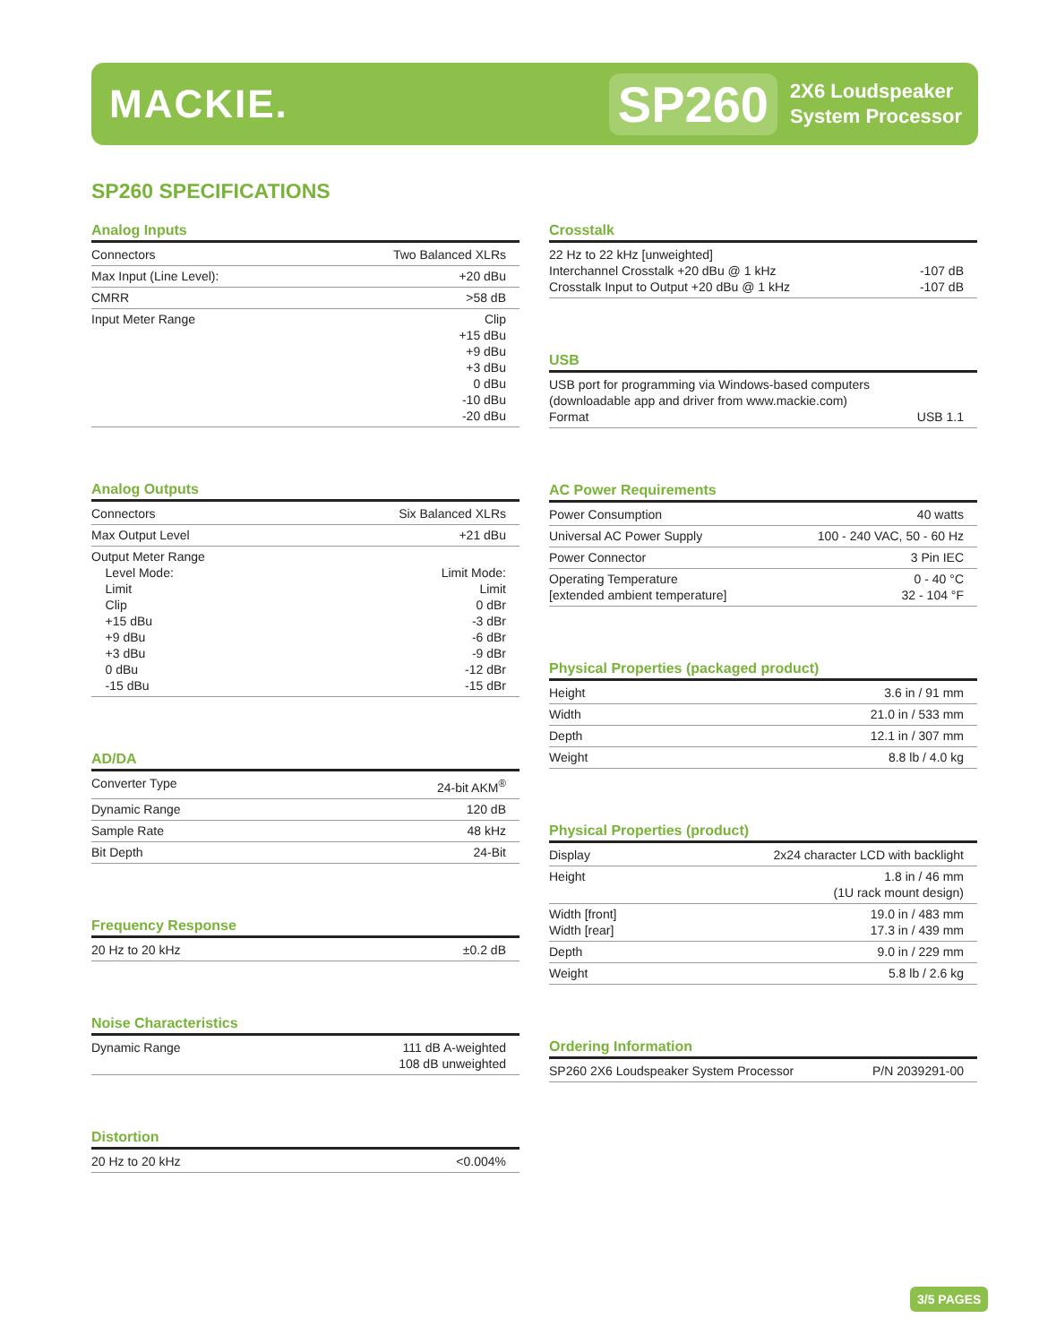MACKIE.
SP260
2X6 Loudspeaker
System Processor
SP260 SPECIFICATIONS
Analog Inputs
| Connectors | Two Balanced XLRs |
| Max Input (Line Level): | +20 dBu |
| CMRR | >58 dB |
| Input Meter Range | Clip +15 dBu +9 dBu +3 dBu 0 dBu -10 dBu -20 dBu |
Analog Outputs
| Connectors | Six Balanced XLRs |
| Max Output Level | +21 dBu |
| Output Meter Range Level Mode: Limit Clip +15 dBu +9 dBu +3 dBu 0 dBu -15 dBu | Limit Mode: Limit 0 dBr -3 dBr -6 dBr -9 dBr -12 dBr -15 dBr |
AD/DA
| Converter Type | 24-bit AKM<sup>®</sup> |
| Dynamic Range | 120 dB |
| Sample Rate | 48 kHz |
| Bit Depth | 24-Bit |
Frequency Response
| 20 Hz to 20 kHz | ±0.2 dB |
Noise Characteristics
| Dynamic Range | 111 dB A-weighted 108 dB unweighted |
Distortion
| 20 Hz to 20 kHz | <0.004% |
Crosstalk
| 22 Hz to 22 kHz [unweighted] Interchannel Crosstalk +20 dBu @ 1 kHz Crosstalk Input to Output +20 dBu @ 1 kHz | -107 dB -107 dB |
USB
| USB port for programming via Windows-based computers (downloadable app and driver from www.mackie.com) Format | USB 1.1 |
AC Power Requirements
| Power Consumption | 40 watts |
| Universal AC Power Supply | 100 - 240 VAC, 50 - 60 Hz |
| Power Connector | 3 Pin IEC |
| Operating Temperature [extended ambient temperature] | 0 - 40 °C 32 - 104 °F |
Physical Properties (packaged product)
| Height | 3.6 in / 91 mm |
| Width | 21.0 in / 533 mm |
| Depth | 12.1 in / 307 mm |
| Weight | 8.8 lb / 4.0 kg |
Physical Properties (product)
| Display | 2x24 character LCD with backlight |
| Height | 1.8 in / 46 mm (1U rack mount design) |
| Width [front] Width [rear] | 19.0 in / 483 mm 17.3 in / 439 mm |
| Depth | 9.0 in / 229 mm |
| Weight | 5.8 lb / 2.6 kg |
Ordering Information
| SP260 2X6 Loudspeaker System Processor | P/N 2039291-00 |
3/5 PAGES